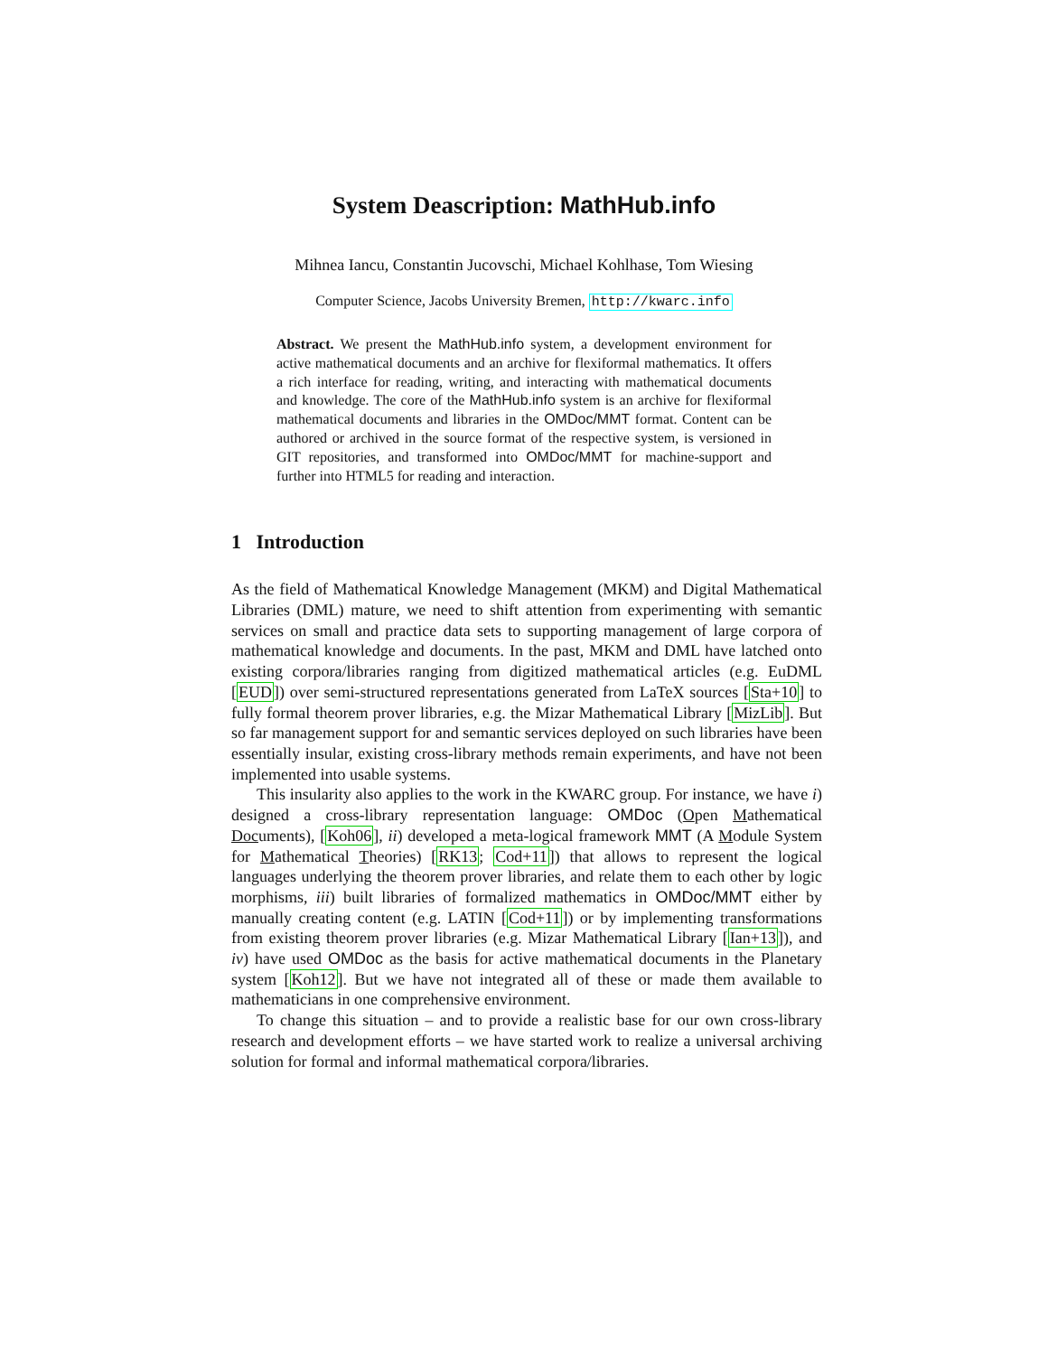System Deascription: MathHub.info
Mihnea Iancu, Constantin Jucovschi, Michael Kohlhase, Tom Wiesing
Computer Science, Jacobs University Bremen, http://kwarc.info
Abstract. We present the MathHub.info system, a development environment for active mathematical documents and an archive for flexiformal mathematics. It offers a rich interface for reading, writing, and interacting with mathematical documents and knowledge. The core of the MathHub.info system is an archive for flexiformal mathematical documents and libraries in the OMDoc/MMT format. Content can be authored or archived in the source format of the respective system, is versioned in GIT repositories, and transformed into OMDoc/MMT for machine-support and further into HTML5 for reading and interaction.
1 Introduction
As the field of Mathematical Knowledge Management (MKM) and Digital Mathematical Libraries (DML) mature, we need to shift attention from experimenting with semantic services on small and practice data sets to supporting management of large corpora of mathematical knowledge and documents. In the past, MKM and DML have latched onto existing corpora/libraries ranging from digitized mathematical articles (e.g. EuDML [EUD]) over semi-structured representations generated from LaTeX sources [Sta+10] to fully formal theorem prover libraries, e.g. the Mizar Mathematical Library [MizLib]. But so far management support for and semantic services deployed on such libraries have been essentially insular, existing cross-library methods remain experiments, and have not been implemented into usable systems.
This insularity also applies to the work in the KWARC group. For instance, we have i) designed a cross-library representation language: OMDoc (Open Mathematical Documents), [Koh06], ii) developed a meta-logical framework MMT (A Module System for Mathematical Theories) [RK13; Cod+11]) that allows to represent the logical languages underlying the theorem prover libraries, and relate them to each other by logic morphisms, iii) built libraries of formalized mathematics in OMDoc/MMT either by manually creating content (e.g. LATIN [Cod+11]) or by implementing transformations from existing theorem prover libraries (e.g. Mizar Mathematical Library [Ian+13]), and iv) have used OMDoc as the basis for active mathematical documents in the Planetary system [Koh12]. But we have not integrated all of these or made them available to mathematicians in one comprehensive environment.
To change this situation – and to provide a realistic base for our own cross-library research and development efforts – we have started work to realize a universal archiving solution for formal and informal mathematical corpora/libraries.